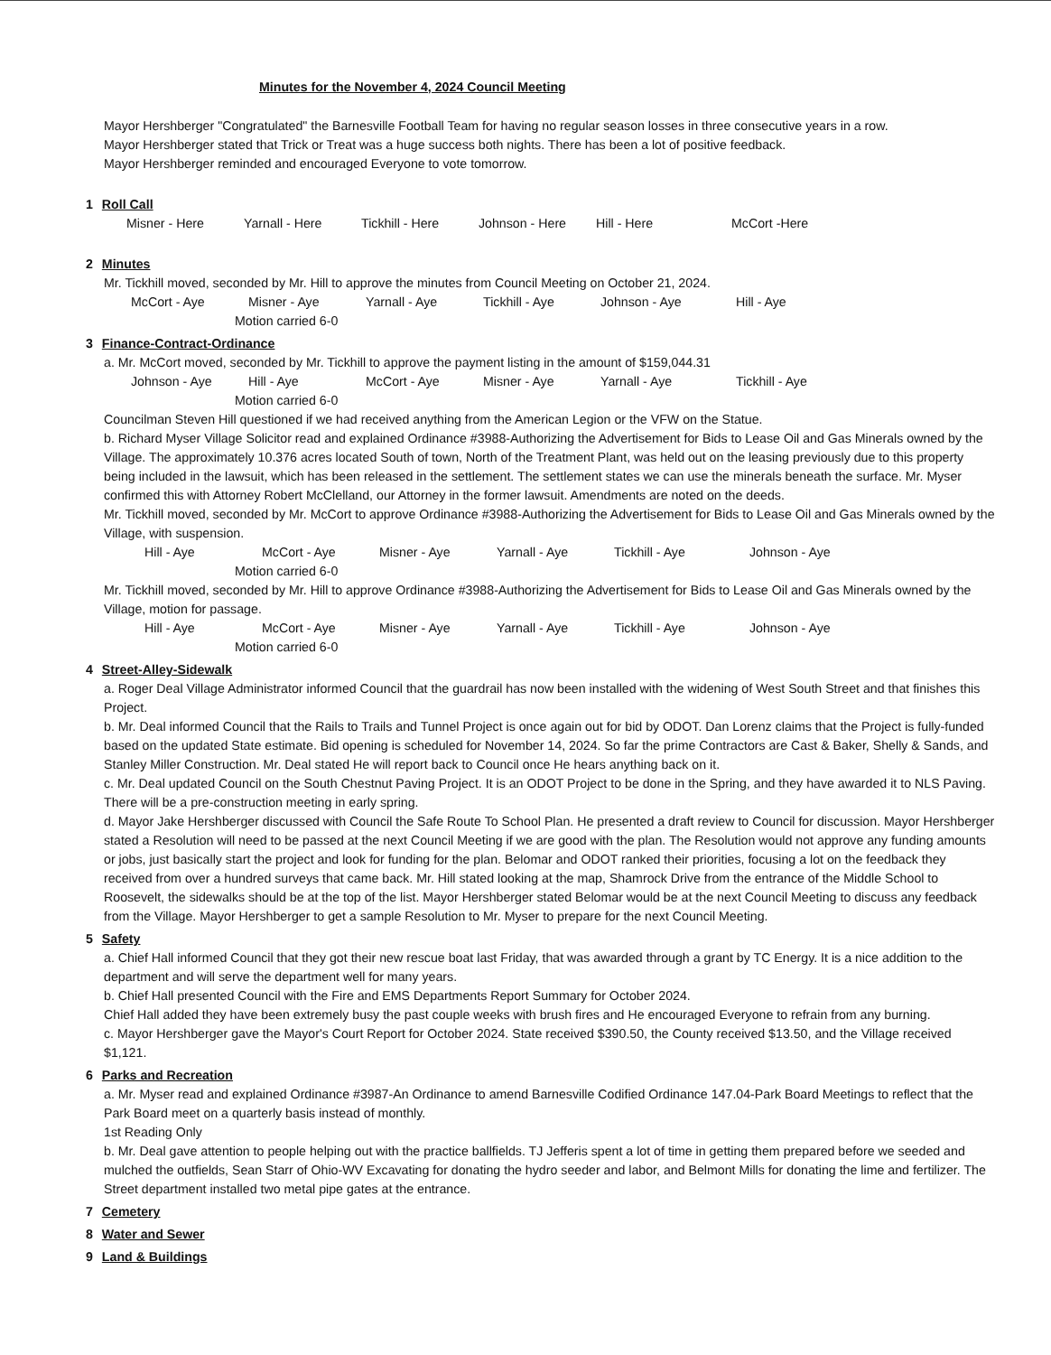Minutes for the November 4, 2024 Council Meeting
Mayor Hershberger "Congratulated" the Barnesville Football Team for having no regular season losses in three consecutive years in a row.
Mayor Hershberger stated that Trick or Treat was a huge success both nights. There has been a lot of positive feedback.
Mayor Hershberger reminded and encouraged Everyone to vote tomorrow.
1 Roll Call
Misner - Here Yarnall - Here Tickhill - Here Johnson - Here Hill - Here McCort -Here
2 Minutes
Mr. Tickhill moved, seconded by Mr. Hill to approve the minutes from Council Meeting on October 21, 2024.
McCort - Aye Misner - Aye Yarnall - Aye Tickhill - Aye Johnson - Aye Hill - Aye
Motion carried 6-0
3 Finance-Contract-Ordinance
a. Mr. McCort moved, seconded by Mr. Tickhill to approve the payment listing in the amount of $159,044.31
Johnson - Aye Hill - Aye McCort - Aye Misner - Aye Yarnall - Aye Tickhill - Aye
Motion carried 6-0
Councilman Steven Hill questioned if we had received anything from the American Legion or the VFW on the Statue.
b. Richard Myser Village Solicitor read and explained Ordinance #3988-Authorizing the Advertisement for Bids to Lease Oil and Gas Minerals owned by the Village. The approximately 10.376 acres located South of town, North of the Treatment Plant, was held out on the leasing previously due to this property being included in the lawsuit, which has been released in the settlement. The settlement states we can use the minerals beneath the surface. Mr. Myser confirmed this with Attorney Robert McClelland, our Attorney in the former lawsuit. Amendments are noted on the deeds.
Mr. Tickhill moved, seconded by Mr. McCort to approve Ordinance #3988-Authorizing the Advertisement for Bids to Lease Oil and Gas Minerals owned by the Village, with suspension.
Hill - Aye McCort - Aye Misner - Aye Yarnall - Aye Tickhill - Aye Johnson - Aye
Motion carried 6-0
Mr. Tickhill moved, seconded by Mr. Hill to approve Ordinance #3988-Authorizing the Advertisement for Bids to Lease Oil and Gas Minerals owned by the Village, motion for passage.
Hill - Aye McCort - Aye Misner - Aye Yarnall - Aye Tickhill - Aye Johnson - Aye
Motion carried 6-0
4 Street-Alley-Sidewalk
a. Roger Deal Village Administrator informed Council that the guardrail has now been installed with the widening of West South Street and that finishes this Project.
b. Mr. Deal informed Council that the Rails to Trails and Tunnel Project is once again out for bid by ODOT. Dan Lorenz claims that the Project is fully-funded based on the updated State estimate. Bid opening is scheduled for November 14, 2024. So far the prime Contractors are Cast & Baker, Shelly & Sands, and Stanley Miller Construction. Mr. Deal stated He will report back to Council once He hears anything back on it.
c. Mr. Deal updated Council on the South Chestnut Paving Project. It is an ODOT Project to be done in the Spring, and they have awarded it to NLS Paving. There will be a pre-construction meeting in early spring.
d. Mayor Jake Hershberger discussed with Council the Safe Route To School Plan. He presented a draft review to Council for discussion. Mayor Hershberger stated a Resolution will need to be passed at the next Council Meeting if we are good with the plan. The Resolution would not approve any funding amounts or jobs, just basically start the project and look for funding for the plan. Belomar and ODOT ranked their priorities, focusing a lot on the feedback they received from over a hundred surveys that came back. Mr. Hill stated looking at the map, Shamrock Drive from the entrance of the Middle School to Roosevelt, the sidewalks should be at the top of the list. Mayor Hershberger stated Belomar would be at the next Council Meeting to discuss any feedback from the Village. Mayor Hershberger to get a sample Resolution to Mr. Myser to prepare for the next Council Meeting.
5 Safety
a. Chief Hall informed Council that they got their new rescue boat last Friday, that was awarded through a grant by TC Energy. It is a nice addition to the department and will serve the department well for many years.
b. Chief Hall presented Council with the Fire and EMS Departments Report Summary for October 2024.
Chief Hall added they have been extremely busy the past couple weeks with brush fires and He encouraged Everyone to refrain from any burning.
c. Mayor Hershberger gave the Mayor's Court Report for October 2024. State received $390.50, the County received $13.50, and the Village received $1,121.
6 Parks and Recreation
a. Mr. Myser read and explained Ordinance #3987-An Ordinance to amend Barnesville Codified Ordinance 147.04-Park Board Meetings to reflect that the Park Board meet on a quarterly basis instead of monthly.
1st Reading Only
b. Mr. Deal gave attention to people helping out with the practice ballfields. TJ Jefferis spent a lot of time in getting them prepared before we seeded and mulched the outfields, Sean Starr of Ohio-WV Excavating for donating the hydro seeder and labor, and Belmont Mills for donating the lime and fertilizer. The Street department installed two metal pipe gates at the entrance.
7 Cemetery
8 Water and Sewer
9 Land & Buildings